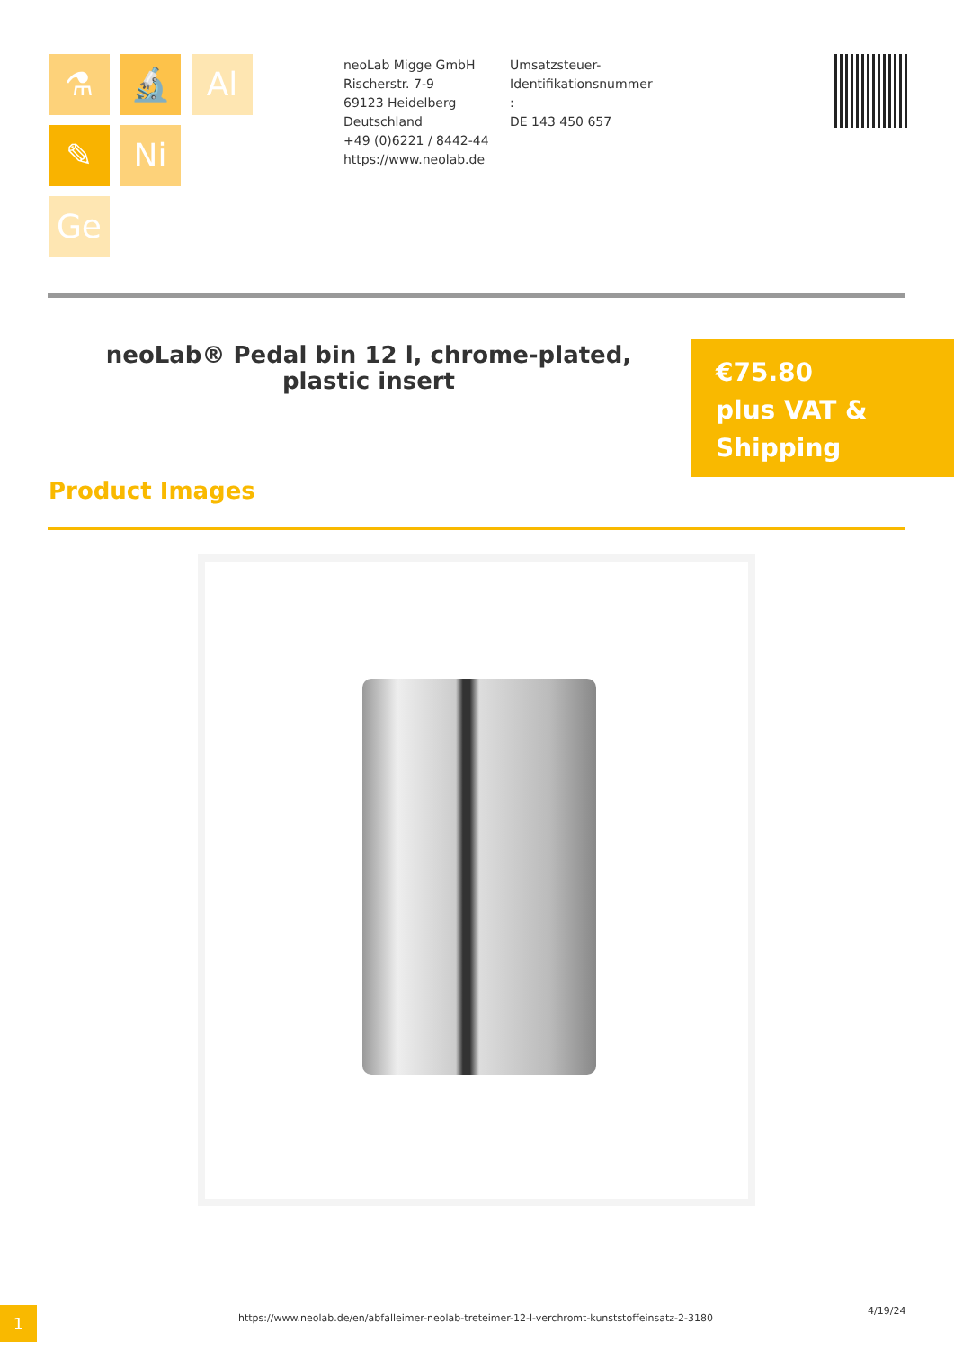⚗ 🔬 Al
✎ Ni
Ge
neoLab Migge GmbH
Rischerstr. 7-9
69123 Heidelberg
Deutschland
+49 (0)6221 / 8442-44
https://www.neolab.de
Umsatzsteuer-Identifikationsnummer
:
DE 143 450 657
neoLab® Pedal bin 12 l, chrome-plated, plastic insert
€75.80
plus VAT & Shipping
Product Images
1
https://www.neolab.de/en/abfalleimer-neolab-treteimer-12-l-verchromt-kunststoffeinsatz-2-3180
4/19/24